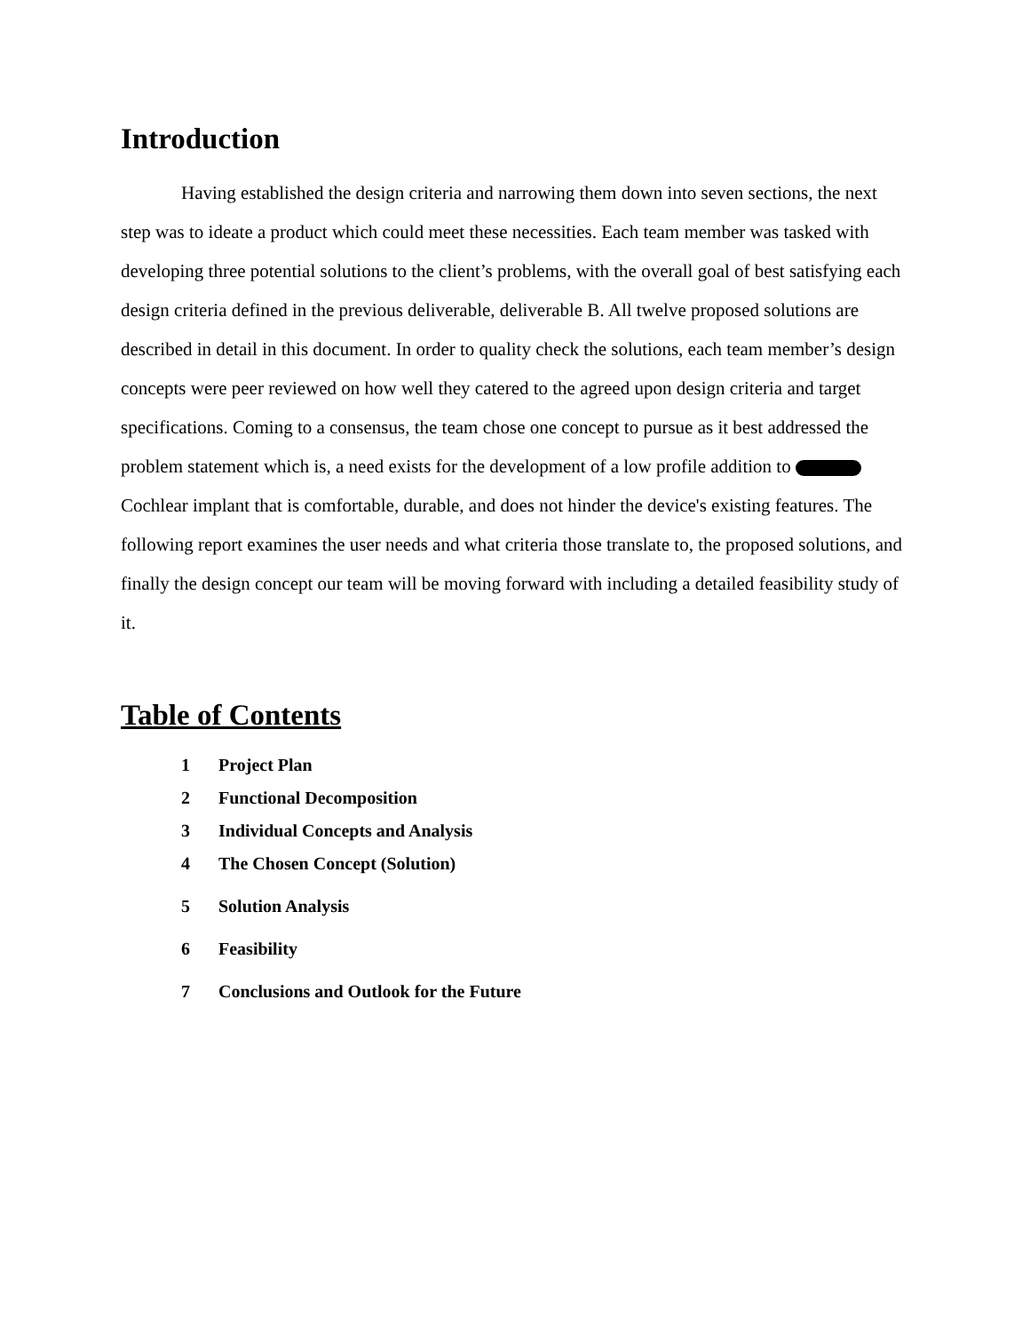Introduction
Having established the design criteria and narrowing them down into seven sections, the next step was to ideate a product which could meet these necessities. Each team member was tasked with developing three potential solutions to the client’s problems, with the overall goal of best satisfying each design criteria defined in the previous deliverable, deliverable B. All twelve proposed solutions are described in detail in this document. In order to quality check the solutions, each team member’s design concepts were peer reviewed on how well they catered to the agreed upon design criteria and target specifications. Coming to a consensus, the team chose one concept to pursue as it best addressed the problem statement which is, a need exists for the development of a low profile addition to Cochlear implant that is comfortable, durable, and does not hinder the device's existing features. The following report examines the user needs and what criteria those translate to, the proposed solutions, and finally the design concept our team will be moving forward with including a detailed feasibility study of it.
Table of Contents
1 Project Plan
2 Functional Decomposition
3 Individual Concepts and Analysis
4 The Chosen Concept (Solution)
5 Solution Analysis
6 Feasibility
7 Conclusions and Outlook for the Future